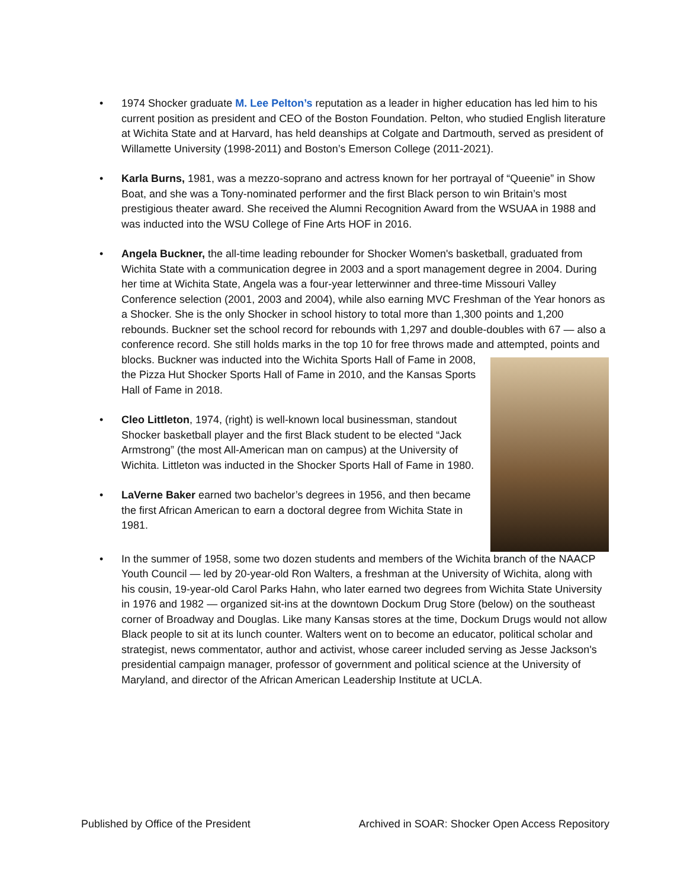1974 Shocker graduate M. Lee Pelton’s reputation as a leader in higher education has led him to his current position as president and CEO of the Boston Foundation. Pelton, who studied English literature at Wichita State and at Harvard, has held deanships at Colgate and Dartmouth, served as president of Willamette University (1998-2011) and Boston’s Emerson College (2011-2021).
Karla Burns, 1981, was a mezzo-soprano and actress known for her portrayal of “Queenie” in Show Boat, and she was a Tony-nominated performer and the first Black person to win Britain’s most prestigious theater award. She received the Alumni Recognition Award from the WSUAA in 1988 and was inducted into the WSU College of Fine Arts HOF in 2016.
Angela Buckner, the all-time leading rebounder for Shocker Women's basketball, graduated from Wichita State with a communication degree in 2003 and a sport management degree in 2004. During her time at Wichita State, Angela was a four-year letterwinner and three-time Missouri Valley Conference selection (2001, 2003 and 2004), while also earning MVC Freshman of the Year honors as a Shocker. She is the only Shocker in school history to total more than 1,300 points and 1,200 rebounds. Buckner set the school record for rebounds with 1,297 and double-doubles with 67 — also a conference record. She still holds marks in the top 10 for free throws made and attempted, points and blocks. Buckner was inducted into the Wichita Sports Hall of Fame in 2008, the Pizza Hut Shocker Sports Hall of Fame in 2010, and the Kansas Sports Hall of Fame in 2018.
Cleo Littleton, 1974, (right) is well-known local businessman, standout Shocker basketball player and the first Black student to be elected “Jack Armstrong” (the most All-American man on campus) at the University of Wichita. Littleton was inducted in the Shocker Sports Hall of Fame in 1980.
LaVerne Baker earned two bachelor’s degrees in 1956, and then became the first African American to earn a doctoral degree from Wichita State in 1981.
In the summer of 1958, some two dozen students and members of the Wichita branch of the NAACP Youth Council — led by 20-year-old Ron Walters, a freshman at the University of Wichita, along with his cousin, 19-year-old Carol Parks Hahn, who later earned two degrees from Wichita State University in 1976 and 1982 — organized sit-ins at the downtown Dockum Drug Store (below) on the southeast corner of Broadway and Douglas. Like many Kansas stores at the time, Dockum Drugs would not allow Black people to sit at its lunch counter. Walters went on to become an educator, political scholar and strategist, news commentator, author and activist, whose career included serving as Jesse Jackson's presidential campaign manager, professor of government and political science at the University of Maryland, and director of the African American Leadership Institute at UCLA.
Published by Office of the President Archived in SOAR: Shocker Open Access Repository